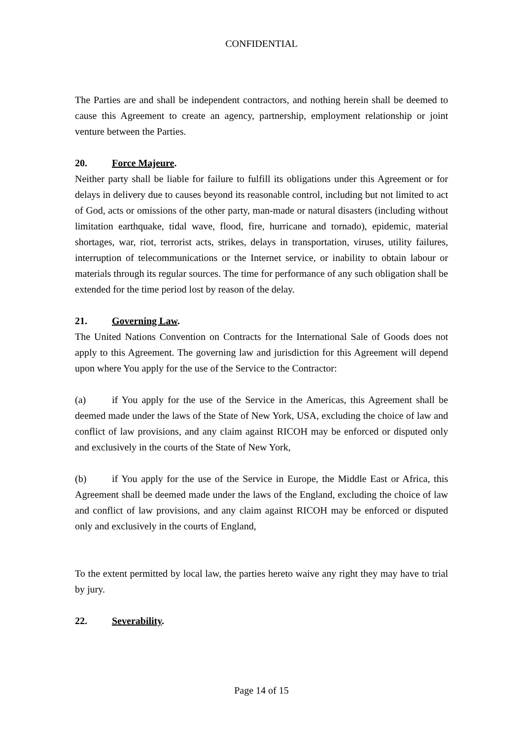CONFIDENTIAL
The Parties are and shall be independent contractors, and nothing herein shall be deemed to cause this Agreement to create an agency, partnership, employment relationship or joint venture between the Parties.
20. Force Majeure.
Neither party shall be liable for failure to fulfill its obligations under this Agreement or for delays in delivery due to causes beyond its reasonable control, including but not limited to act of God, acts or omissions of the other party, man-made or natural disasters (including without limitation earthquake, tidal wave, flood, fire, hurricane and tornado), epidemic, material shortages, war, riot, terrorist acts, strikes, delays in transportation, viruses, utility failures, interruption of telecommunications or the Internet service, or inability to obtain labour or materials through its regular sources. The time for performance of any such obligation shall be extended for the time period lost by reason of the delay.
21. Governing Law.
The United Nations Convention on Contracts for the International Sale of Goods does not apply to this Agreement. The governing law and jurisdiction for this Agreement will depend upon where You apply for the use of the Service to the Contractor:
(a) if You apply for the use of the Service in the Americas, this Agreement shall be deemed made under the laws of the State of New York, USA, excluding the choice of law and conflict of law provisions, and any claim against RICOH may be enforced or disputed only and exclusively in the courts of the State of New York,
(b) if You apply for the use of the Service in Europe, the Middle East or Africa, this Agreement shall be deemed made under the laws of the England, excluding the choice of law and conflict of law provisions, and any claim against RICOH may be enforced or disputed only and exclusively in the courts of England,
To the extent permitted by local law, the parties hereto waive any right they may have to trial by jury.
22. Severability.
Page 14 of 15